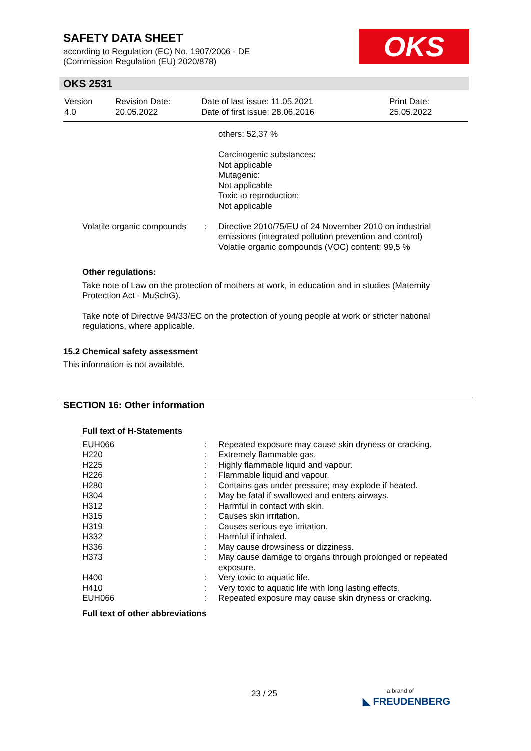SAFETY DATA SHEET
according to Regulation (EC) No. 1907/2006 - DE
(Commission Regulation (EU) 2020/878)
OKS
OKS 2531
| Version 4.0 | Revision Date: 20.05.2022 | Date of last issue: 11.05.2021 Date of first issue: 28.06.2016 | Print Date: 25.05.2022 |
| | | others: 52,37 % Carcinogenic substances: Not applicable Mutagenic: Not applicable Toxic to reproduction: Not applicable |
| Volatile organic compounds | : | Directive 2010/75/EU of 24 November 2010 on industrial emissions (integrated pollution prevention and control) Volatile organic compounds (VOC) content: 99,5 % |
Other regulations:
Take note of Law on the protection of mothers at work, in education and in studies (Maternity Protection Act - MuSchG).
Take note of Directive 94/33/EC on the protection of young people at work or stricter national regulations, where applicable.
15.2 Chemical safety assessment
This information is not available.
SECTION 16: Other information
Full text of H-Statements
| EUH066 | : | Repeated exposure may cause skin dryness or cracking. |
| H220 | : | Extremely flammable gas. |
| H225 | : | Highly flammable liquid and vapour. |
| H226 | : | Flammable liquid and vapour. |
| H280 | : | Contains gas under pressure; may explode if heated. |
| H304 | : | May be fatal if swallowed and enters airways. |
| H312 | : | Harmful in contact with skin. |
| H315 | : | Causes skin irritation. |
| H319 | : | Causes serious eye irritation. |
| H332 | : | Harmful if inhaled. |
| H336 | : | May cause drowsiness or dizziness. |
| H373 | : | May cause damage to organs through prolonged or repeated exposure. |
| H400 | : | Very toxic to aquatic life. |
| H410 | : | Very toxic to aquatic life with long lasting effects. |
| EUH066 | : | Repeated exposure may cause skin dryness or cracking. |
Full text of other abbreviations
23 / 25
a brand of
◣ FREUDENBERG